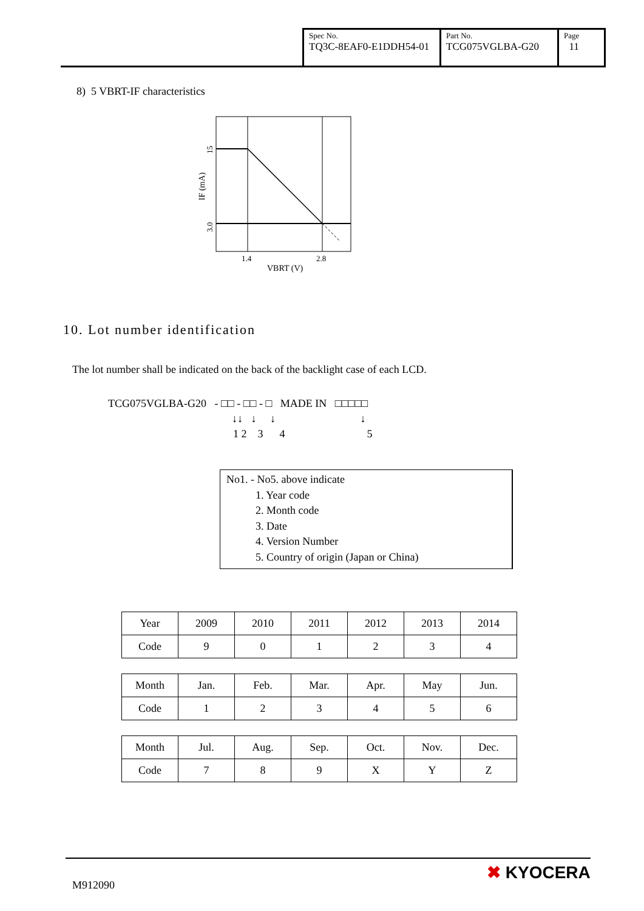| Spec No. TQ3C-8EAF0-E1DDH54-01 | Part No. TCG075VGLBA-G20 | Page 11 |
8) 5 VBRT-IF characteristics
1.4
2.8
VBRT (V)
15
3.0
IF (mA)
10. Lot number identification
The lot number shall be indicated on the back of the backlight case of each LCD.
TCG075VGLBA-G20 - □□ - □□ - □ MADE IN □□□□□
↓↓ ↓ ↓ ↓
1 2 3 4 5
No1. - No5. above indicate
1. Year code
2. Month code
3. Date
4. Version Number
5. Country of origin (Japan or China)
| Year | 2009 | 2010 | 2011 | 2012 | 2013 | 2014 |
| Code | 9 | 0 | 1 | 2 | 3 | 4 |
| Month | Jan. | Feb. | Mar. | Apr. | May | Jun. |
| Code | 1 | 2 | 3 | 4 | 5 | 6 |
| Month | Jul. | Aug. | Sep. | Oct. | Nov. | Dec. |
| Code | 7 | 8 | 9 | X | Y | Z |
M912090
✖ KYOCERA